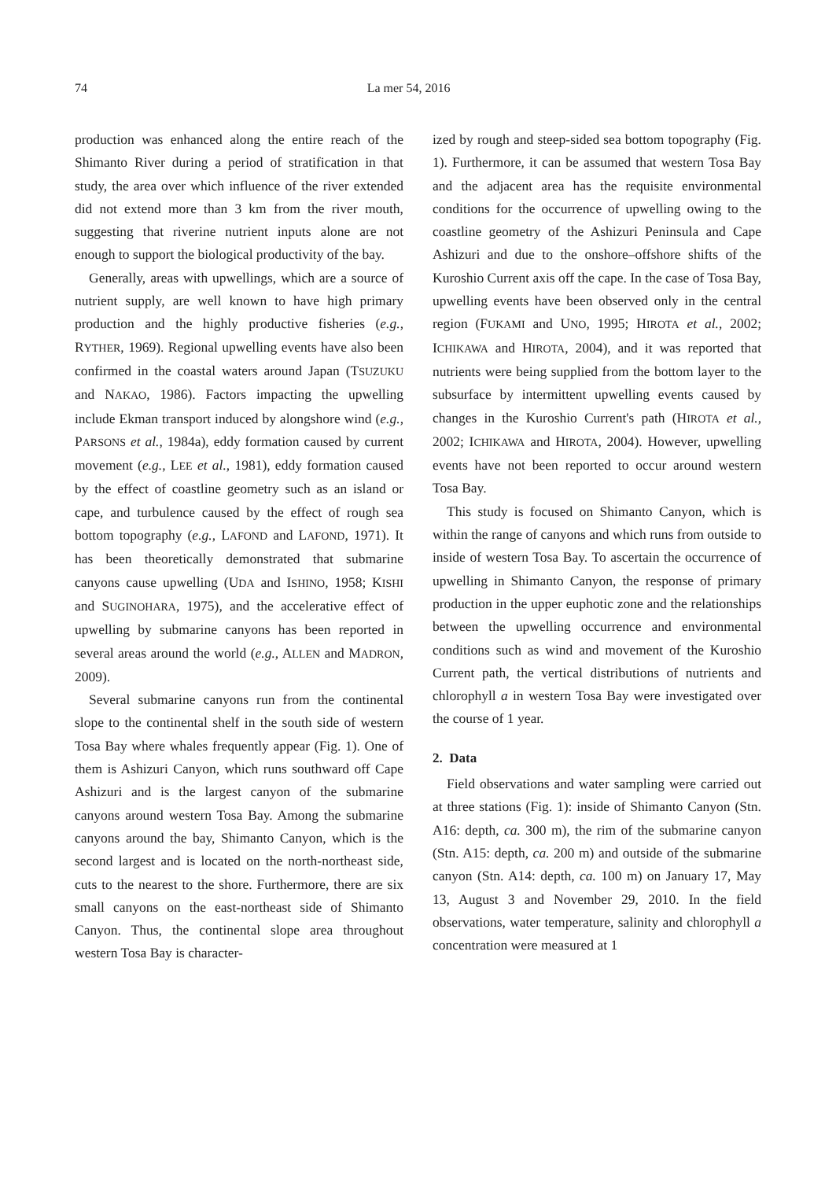74 La mer 54, 2016
production was enhanced along the entire reach of the Shimanto River during a period of stratification in that study, the area over which influence of the river extended did not extend more than 3 km from the river mouth, suggesting that riverine nutrient inputs alone are not enough to support the biological productivity of the bay.
Generally, areas with upwellings, which are a source of nutrient supply, are well known to have high primary production and the highly productive fisheries (e.g., RYTHER, 1969). Regional upwelling events have also been confirmed in the coastal waters around Japan (TSUZUKU and NAKAO, 1986). Factors impacting the upwelling include Ekman transport induced by alongshore wind (e.g., PARSONS et al., 1984a), eddy formation caused by current movement (e.g., LEE et al., 1981), eddy formation caused by the effect of coastline geometry such as an island or cape, and turbulence caused by the effect of rough sea bottom topography (e.g., LAFOND and LAFOND, 1971). It has been theoretically demonstrated that submarine canyons cause upwelling (UDA and ISHINO, 1958; KISHI and SUGINOHARA, 1975), and the accelerative effect of upwelling by submarine canyons has been reported in several areas around the world (e.g., ALLEN and MADRON, 2009).
Several submarine canyons run from the continental slope to the continental shelf in the south side of western Tosa Bay where whales frequently appear (Fig. 1). One of them is Ashizuri Canyon, which runs southward off Cape Ashizuri and is the largest canyon of the submarine canyons around western Tosa Bay. Among the submarine canyons around the bay, Shimanto Canyon, which is the second largest and is located on the north-northeast side, cuts to the nearest to the shore. Furthermore, there are six small canyons on the east-northeast side of Shimanto Canyon. Thus, the continental slope area throughout western Tosa Bay is character-
ized by rough and steep-sided sea bottom topography (Fig. 1). Furthermore, it can be assumed that western Tosa Bay and the adjacent area has the requisite environmental conditions for the occurrence of upwelling owing to the coastline geometry of the Ashizuri Peninsula and Cape Ashizuri and due to the onshore–offshore shifts of the Kuroshio Current axis off the cape. In the case of Tosa Bay, upwelling events have been observed only in the central region (FUKAMI and UNO, 1995; HIROTA et al., 2002; ICHIKAWA and HIROTA, 2004), and it was reported that nutrients were being supplied from the bottom layer to the subsurface by intermittent upwelling events caused by changes in the Kuroshio Current's path (HIROTA et al., 2002; ICHIKAWA and HIROTA, 2004). However, upwelling events have not been reported to occur around western Tosa Bay.
This study is focused on Shimanto Canyon, which is within the range of canyons and which runs from outside to inside of western Tosa Bay. To ascertain the occurrence of upwelling in Shimanto Canyon, the response of primary production in the upper euphotic zone and the relationships between the upwelling occurrence and environmental conditions such as wind and movement of the Kuroshio Current path, the vertical distributions of nutrients and chlorophyll a in western Tosa Bay were investigated over the course of 1 year.
2. Data
Field observations and water sampling were carried out at three stations (Fig. 1): inside of Shimanto Canyon (Stn. A16: depth, ca. 300 m), the rim of the submarine canyon (Stn. A15: depth, ca. 200 m) and outside of the submarine canyon (Stn. A14: depth, ca. 100 m) on January 17, May 13, August 3 and November 29, 2010. In the field observations, water temperature, salinity and chlorophyll a concentration were measured at 1